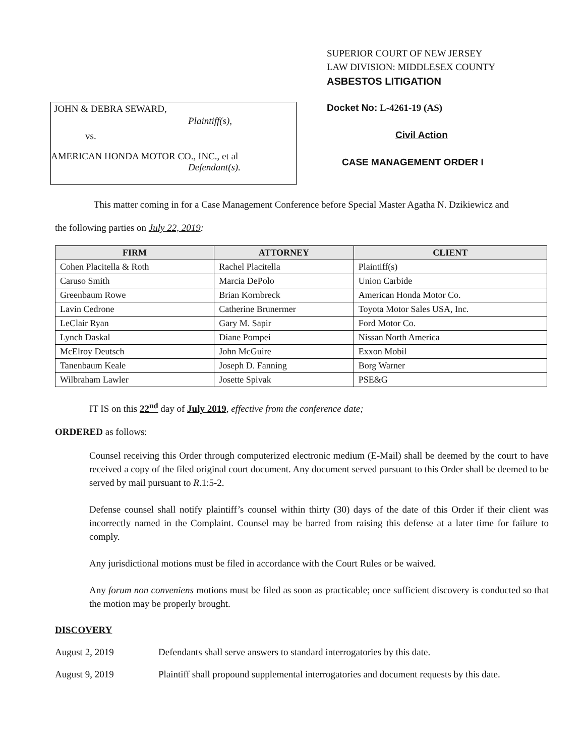JOHN & DEBRA SEWARD,
Plaintiff(s),
vs.
AMERICAN HONDA MOTOR CO., INC., et al
Defendant(s).
SUPERIOR COURT OF NEW JERSEY
LAW DIVISION: MIDDLESEX COUNTY
ASBESTOS LITIGATION
Docket No: L-4261-19 (AS)
Civil Action
CASE MANAGEMENT ORDER I
This matter coming in for a Case Management Conference before Special Master Agatha N. Dzikiewicz and
the following parties on July 22, 2019:
| FIRM | ATTORNEY | CLIENT |
| --- | --- | --- |
| Cohen Placitella & Roth | Rachel Placitella | Plaintiff(s) |
| Caruso Smith | Marcia DePolo | Union Carbide |
| Greenbaum Rowe | Brian Kornbreck | American Honda Motor Co. |
| Lavin Cedrone | Catherine Brunermer | Toyota Motor Sales USA, Inc. |
| LeClair Ryan | Gary M. Sapir | Ford Motor Co. |
| Lynch Daskal | Diane Pompei | Nissan North America |
| McElroy Deutsch | John McGuire | Exxon Mobil |
| Tanenbaum Keale | Joseph D. Fanning | Borg Warner |
| Wilbraham Lawler | Josette Spivak | PSE&G |
IT IS on this 22<sup>nd</sup> day of July 2019, effective from the conference date;
ORDERED as follows:
Counsel receiving this Order through computerized electronic medium (E-Mail) shall be deemed by the court to have received a copy of the filed original court document. Any document served pursuant to this Order shall be deemed to be served by mail pursuant to R.1:5-2.
Defense counsel shall notify plaintiff’s counsel within thirty (30) days of the date of this Order if their client was incorrectly named in the Complaint. Counsel may be barred from raising this defense at a later time for failure to comply.
Any jurisdictional motions must be filed in accordance with the Court Rules or be waived.
Any forum non conveniens motions must be filed as soon as practicable; once sufficient discovery is conducted so that the motion may be properly brought.
DISCOVERY
August 2, 2019 Defendants shall serve answers to standard interrogatories by this date.
August 9, 2019 Plaintiff shall propound supplemental interrogatories and document requests by this date.